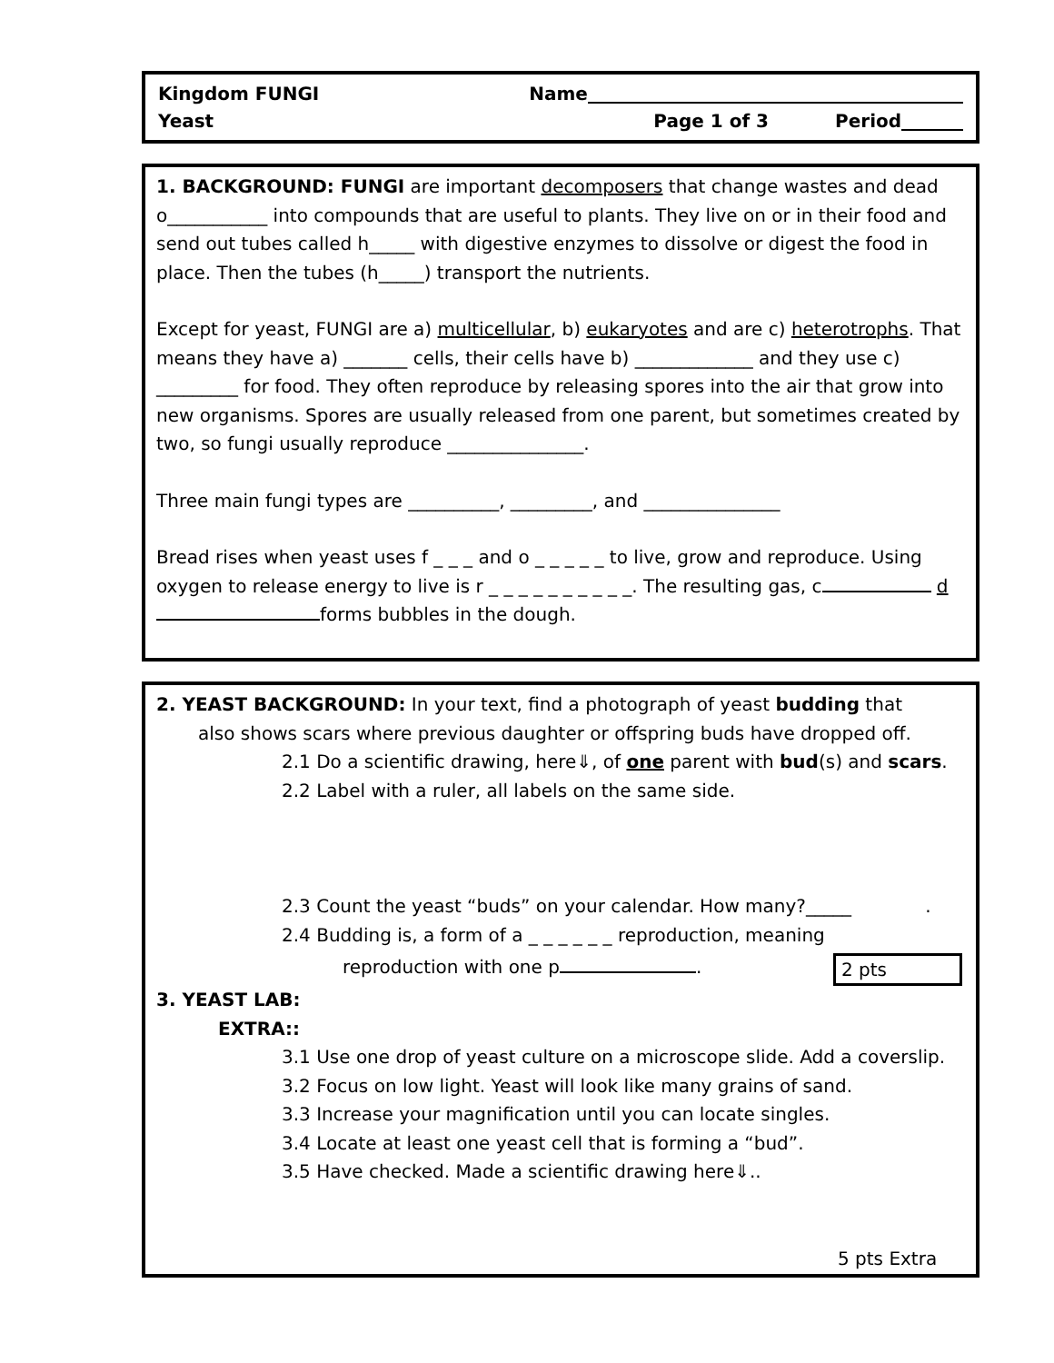Kingdom FUNGI Name
Yeast Page 1 of 3 Period
1. BACKGROUND: FUNGI are important decomposers that change wastes and dead o___________ into compounds that are useful to plants. They live on or in their food and send out tubes called h_____ with digestive enzymes to dissolve or digest the food in place. Then the tubes (h_____) transport the nutrients.
Except for yeast, FUNGI are a) multicellular, b) eukaryotes and are c) heterotrophs. That means they have a) _______ cells, their cells have b) _____________ and they use c) _________ for food. They often reproduce by releasing spores into the air that grow into new organisms. Spores are usually released from one parent, but sometimes created by two, so fungi usually reproduce _______________.
Three main fungi types are __________, _________, and _______________
Bread rises when yeast uses f _ _ _ and o _ _ _ _ _ to live, grow and reproduce. Using oxygen to release energy to live is r _ _ _ _ _ _ _ _ _ _. The resulting gas, c d forms bubbles in the dough.
2. YEAST BACKGROUND: In your text, find a photograph of yeast budding that
also shows scars where previous daughter or offspring buds have dropped off.
2.1 Do a scientific drawing, here⇓, of one parent with bud(s) and scars.
2.2 Label with a ruler, all labels on the same side.
2.3 Count the yeast “buds” on your calendar. How many?_____ .
2.4 Budding is, a form of a _ _ _ _ _ _ reproduction, meaning
reproduction with one p . 2 pts
3. YEAST LAB:
EXTRA::
3.1 Use one drop of yeast culture on a microscope slide. Add a coverslip.
3.2 Focus on low light. Yeast will look like many grains of sand.
3.3 Increase your magnification until you can locate singles.
3.4 Locate at least one yeast cell that is forming a “bud”.
3.5 Have checked. Made a scientific drawing here⇓..
5 pts Extra